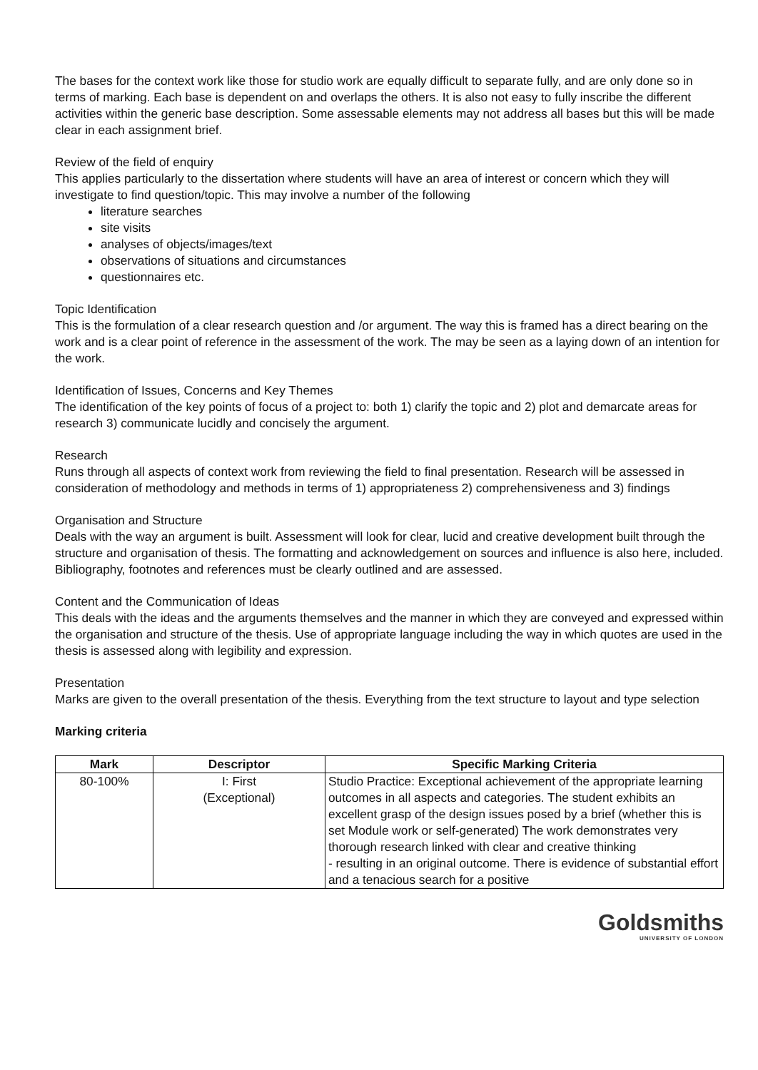The bases for the context work like those for studio work are equally difficult to separate fully, and are only done so in terms of marking. Each base is dependent on and overlaps the others. It is also not easy to fully inscribe the different activities within the generic base description. Some assessable elements may not address all bases but this will be made clear in each assignment brief.
Review of the field of enquiry
This applies particularly to the dissertation where students will have an area of interest or concern which they will investigate to find question/topic. This may involve a number of the following
literature searches
site visits
analyses of objects/images/text
observations of situations and circumstances
questionnaires etc.
Topic Identification
This is the formulation of a clear research question and /or argument. The way this is framed has a direct bearing on the work and is a clear point of reference in the assessment of the work. The may be seen as a laying down of an intention for the work.
Identification of Issues, Concerns and Key Themes
The identification of the key points of focus of a project to: both 1) clarify the topic and 2) plot and demarcate areas for research 3) communicate lucidly and concisely the argument.
Research
Runs through all aspects of context work from reviewing the field to final presentation. Research will be assessed in consideration of methodology and methods in terms of 1) appropriateness 2) comprehensiveness and 3) findings
Organisation and Structure
Deals with the way an argument is built. Assessment will look for clear, lucid and creative development built through the structure and organisation of thesis. The formatting and acknowledgement on sources and influence is also here, included. Bibliography, footnotes and references must be clearly outlined and are assessed.
Content and the Communication of Ideas
This deals with the ideas and the arguments themselves and the manner in which they are conveyed and expressed within the organisation and structure of the thesis. Use of appropriate language including the way in which quotes are used in the thesis is assessed along with legibility and expression.
Presentation
Marks are given to the overall presentation of the thesis. Everything from the text structure to layout and type selection
Marking criteria
| Mark | Descriptor | Specific Marking Criteria |
| --- | --- | --- |
| 80-100% | I: First (Exceptional) | Studio Practice: Exceptional achievement of the appropriate learning outcomes in all aspects and categories. The student exhibits an excellent grasp of the design issues posed by a brief (whether this is set Module work or self-generated) The work demonstrates very thorough research linked with clear and creative thinking - resulting in an original outcome. There is evidence of substantial effort and a tenacious search for a positive |
Goldsmiths
UNIVERSITY OF LONDON